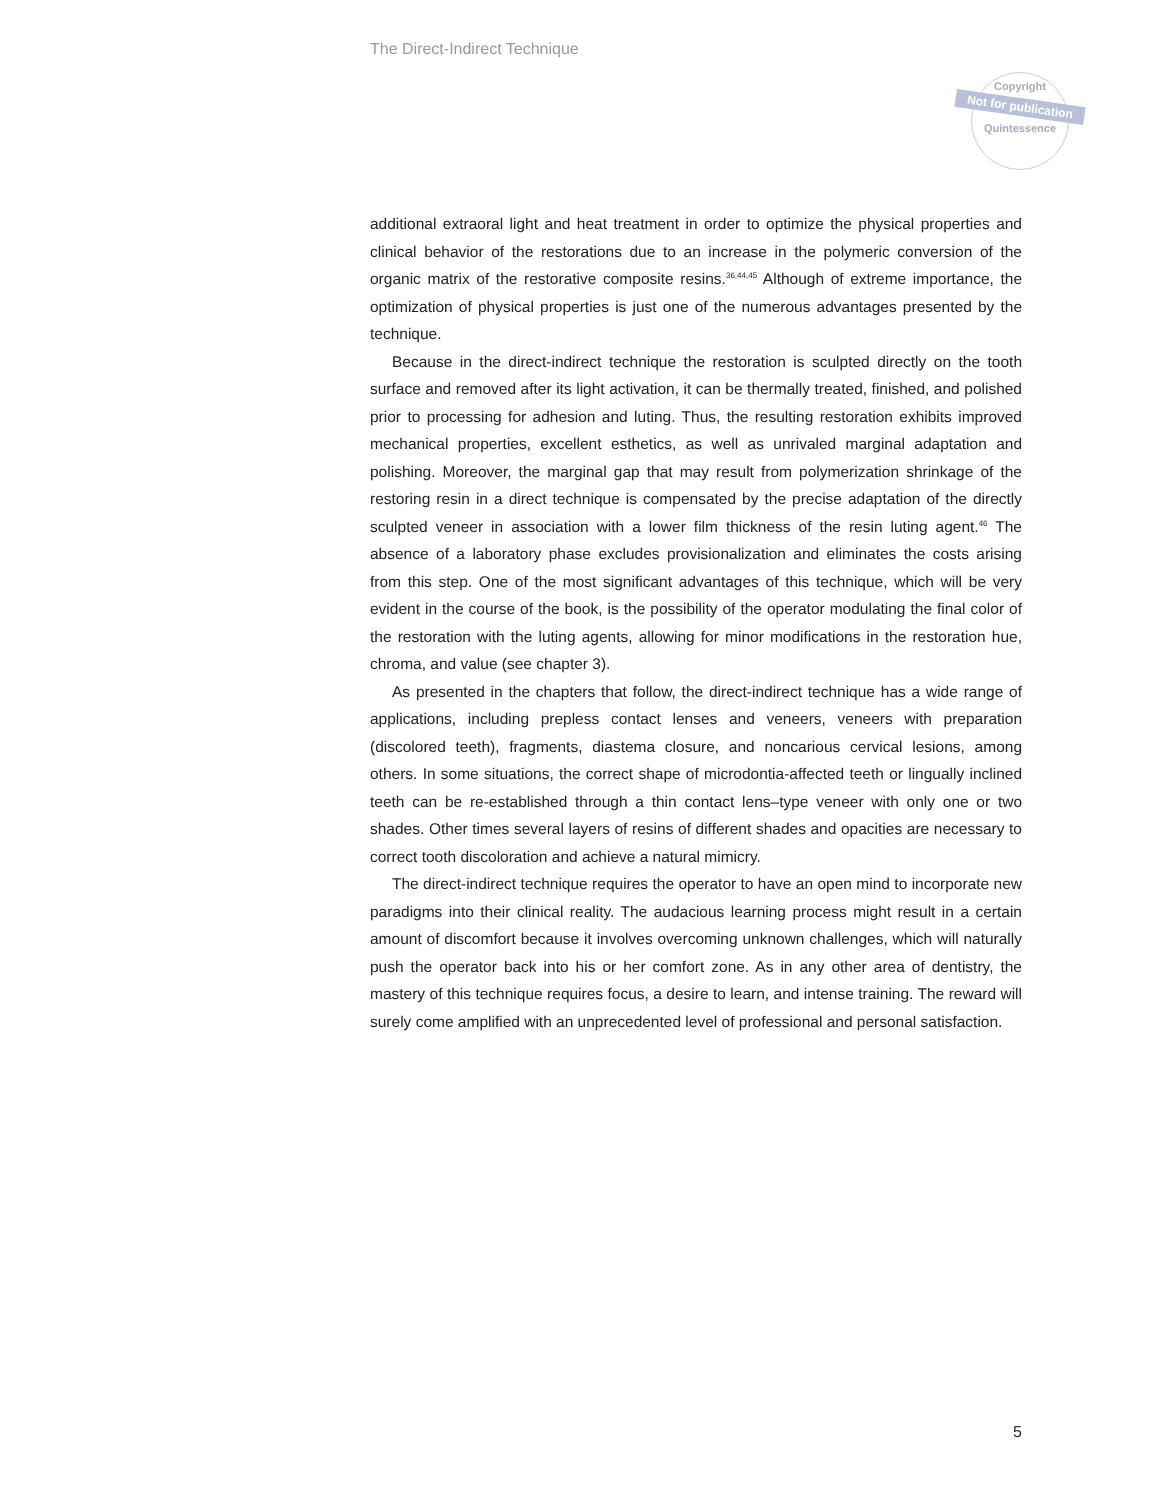The Direct-Indirect Technique
Copyright
Not for publication
Quintessence
additional extraoral light and heat treatment in order to optimize the physical properties and clinical behavior of the restorations due to an increase in the polymeric conversion of the organic matrix of the restorative composite resins.<sup>36,44,45</sup> Although of extreme importance, the optimization of physical properties is just one of the numerous advantages presented by the technique.
Because in the direct-indirect technique the restoration is sculpted directly on the tooth surface and removed after its light activation, it can be thermally treated, finished, and polished prior to processing for adhesion and luting. Thus, the resulting restoration exhibits improved mechanical properties, excellent esthetics, as well as unrivaled marginal adaptation and polishing. Moreover, the marginal gap that may result from polymerization shrinkage of the restoring resin in a direct technique is compensated by the precise adaptation of the directly sculpted veneer in association with a lower film thickness of the resin luting agent.<sup>46</sup> The absence of a laboratory phase excludes provisionalization and eliminates the costs arising from this step. One of the most significant advantages of this technique, which will be very evident in the course of the book, is the possibility of the operator modulating the final color of the restoration with the luting agents, allowing for minor modifications in the restoration hue, chroma, and value (see chapter 3).
As presented in the chapters that follow, the direct-indirect technique has a wide range of applications, including prepless contact lenses and veneers, veneers with preparation (discolored teeth), fragments, diastema closure, and noncarious cervical lesions, among others. In some situations, the correct shape of microdontia-affected teeth or lingually inclined teeth can be re-established through a thin contact lens–type veneer with only one or two shades. Other times several layers of resins of different shades and opacities are necessary to correct tooth discoloration and achieve a natural mimicry.
The direct-indirect technique requires the operator to have an open mind to incorporate new paradigms into their clinical reality. The audacious learning process might result in a certain amount of discomfort because it involves overcoming unknown challenges, which will naturally push the operator back into his or her comfort zone. As in any other area of dentistry, the mastery of this technique requires focus, a desire to learn, and intense training. The reward will surely come amplified with an unprecedented level of professional and personal satisfaction.
5